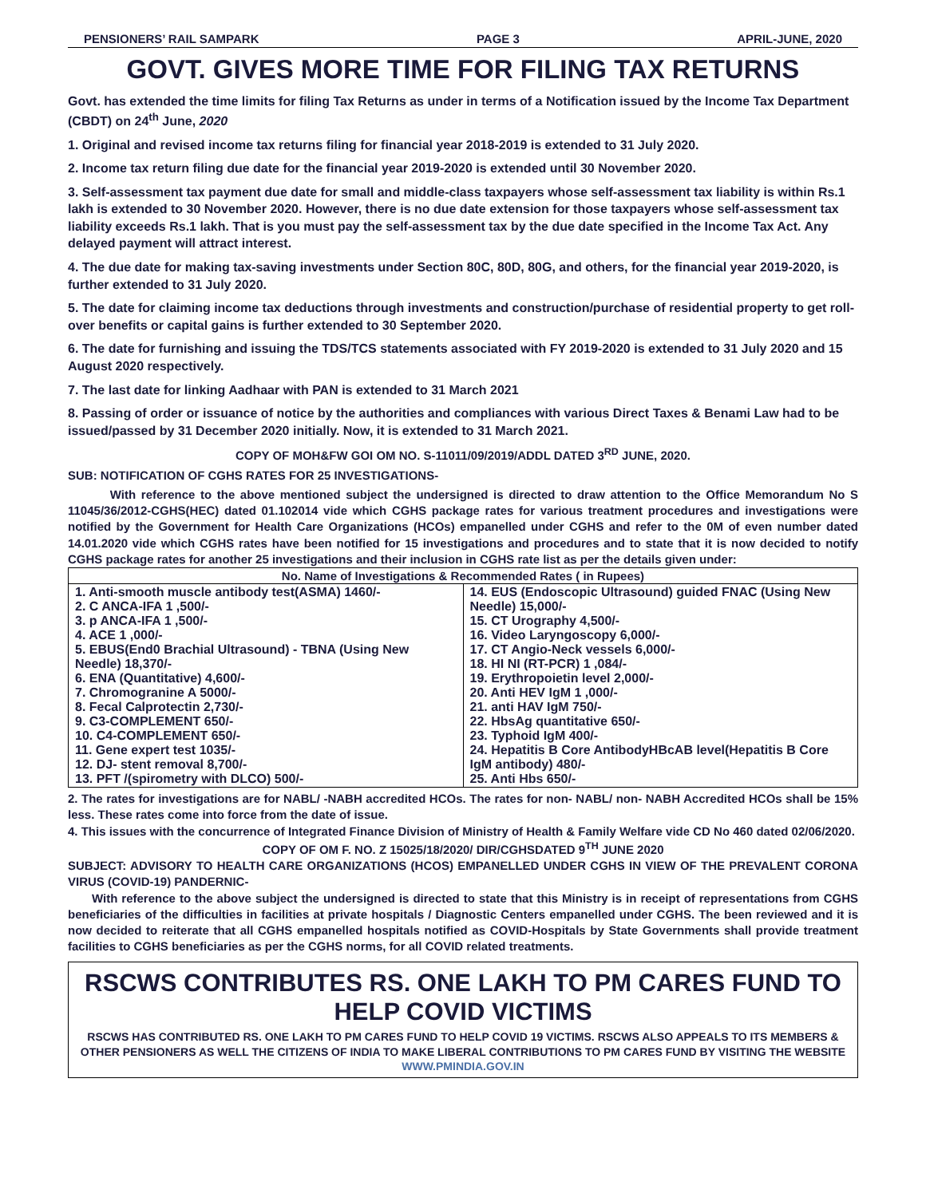PENSIONERS’ RAIL SAMPARK PAGE 3 APRIL-JUNE, 2020
GOVT. GIVES MORE TIME FOR FILING TAX RETURNS
Govt. has extended the time limits for filing Tax Returns as under in terms of a Notification issued by the Income Tax Department (CBDT) on 24<sup>th</sup> June, 2020
1. Original and revised income tax returns filing for financial year 2018-2019 is extended to 31 July 2020.
2. Income tax return filing due date for the financial year 2019-2020 is extended until 30 November 2020.
3. Self-assessment tax payment due date for small and middle-class taxpayers whose self-assessment tax liability is within Rs.1 lakh is extended to 30 November 2020. However, there is no due date extension for those taxpayers whose self-assessment tax liability exceeds Rs.1 lakh. That is you must pay the self-assessment tax by the due date specified in the Income Tax Act. Any delayed payment will attract interest.
4. The due date for making tax-saving investments under Section 80C, 80D, 80G, and others, for the financial year 2019-2020, is further extended to 31 July 2020.
5. The date for claiming income tax deductions through investments and construction/purchase of residential property to get roll-over benefits or capital gains is further extended to 30 September 2020.
6. The date for furnishing and issuing the TDS/TCS statements associated with FY 2019-2020 is extended to 31 July 2020 and 15 August 2020 respectively.
7. The last date for linking Aadhaar with PAN is extended to 31 March 2021
8. Passing of order or issuance of notice by the authorities and compliances with various Direct Taxes & Benami Law had to be issued/passed by 31 December 2020 initially. Now, it is extended to 31 March 2021.
COPY OF MOH&FW GOI OM NO. S-11011/09/2019/ADDL DATED 3<sup>RD</sup> JUNE, 2020.
SUB: NOTIFICATION OF CGHS RATES FOR 25 INVESTIGATIONS-
With reference to the above mentioned subject the undersigned is directed to draw attention to the Office Memorandum No S 11045/36/2012-CGHS(HEC) dated 01.102014 vide which CGHS package rates for various treatment procedures and investigations were notified by the Government for Health Care Organizations (HCOs) empanelled under CGHS and refer to the 0M of even number dated 14.01.2020 vide which CGHS rates have been notified for 15 investigations and procedures and to state that it is now decided to notify CGHS package rates for another 25 investigations and their inclusion in CGHS rate list as per the details given under:
| No. Name of Investigations & Recommended Rates ( in Rupees) | |
| --- | --- |
| 1. Anti-smooth muscle antibody test(ASMA) 1460/- 2. C ANCA-IFA 1 ,500/- 3. p ANCA-IFA 1 ,500/- 4. ACE 1 ,000/- 5. EBUS(End0 Brachial Ultrasound) - TBNA (Using New Needle) 18,370/- 6. ENA (Quantitative) 4,600/- 7. Chromogranine A 5000/- 8. Fecal Calprotectin 2,730/- 9. C3-COMPLEMENT 650/- 10. C4-COMPLEMENT 650/- 11. Gene expert test 1035/- 12. DJ- stent removal 8,700/- 13. PFT /(spirometry with DLCO) 500/- | 14. EUS (Endoscopic Ultrasound) guided FNAC (Using New Needle) 15,000/- 15. CT Urography 4,500/- 16. Video Laryngoscopy 6,000/- 17. CT Angio-Neck vessels 6,000/- 18. HI NI (RT-PCR) 1 ,084/- 19. Erythropoietin level 2,000/- 20. Anti HEV IgM 1 ,000/- 21. anti HAV IgM 750/- 22. HbsAg quantitative 650/- 23. Typhoid IgM 400/- 24. Hepatitis B Core AntibodyHBcAB level(Hepatitis B Core IgM antibody) 480/- 25. Anti Hbs 650/- |
2. The rates for investigations are for NABL/ -NABH accredited HCOs. The rates for non- NABL/ non- NABH Accredited HCOs shall be 15% less. These rates come into force from the date of issue.
4. This issues with the concurrence of Integrated Finance Division of Ministry of Health & Family Welfare vide CD No 460 dated 02/06/2020.
COPY OF OM F. NO. Z 15025/18/2020/ DIR/CGHSDATED 9<sup>TH</sup> JUNE 2020
SUBJECT: ADVISORY TO HEALTH CARE ORGANIZATIONS (HCOS) EMPANELLED UNDER CGHS IN VIEW OF THE PREVALENT CORONA VIRUS (COVID-19) PANDERNIC-
With reference to the above subject the undersigned is directed to state that this Ministry is in receipt of representations from CGHS beneficiaries of the difficulties in facilities at private hospitals / Diagnostic Centers empanelled under CGHS. The been reviewed and it is now decided to reiterate that all CGHS empanelled hospitals notified as COVID-Hospitals by State Governments shall provide treatment facilities to CGHS beneficiaries as per the CGHS norms, for all COVID related treatments.
RSCWS CONTRIBUTES RS. ONE LAKH TO PM CARES FUND TO HELP COVID VICTIMS
RSCWS HAS CONTRIBUTED RS. ONE LAKH TO PM CARES FUND TO HELP COVID 19 VICTIMS. RSCWS ALSO APPEALS TO ITS MEMBERS & OTHER PENSIONERS AS WELL THE CITIZENS OF INDIA TO MAKE LIBERAL CONTRIBUTIONS TO PM CARES FUND BY VISITING THE WEBSITE WWW.PMINDIA.GOV.IN